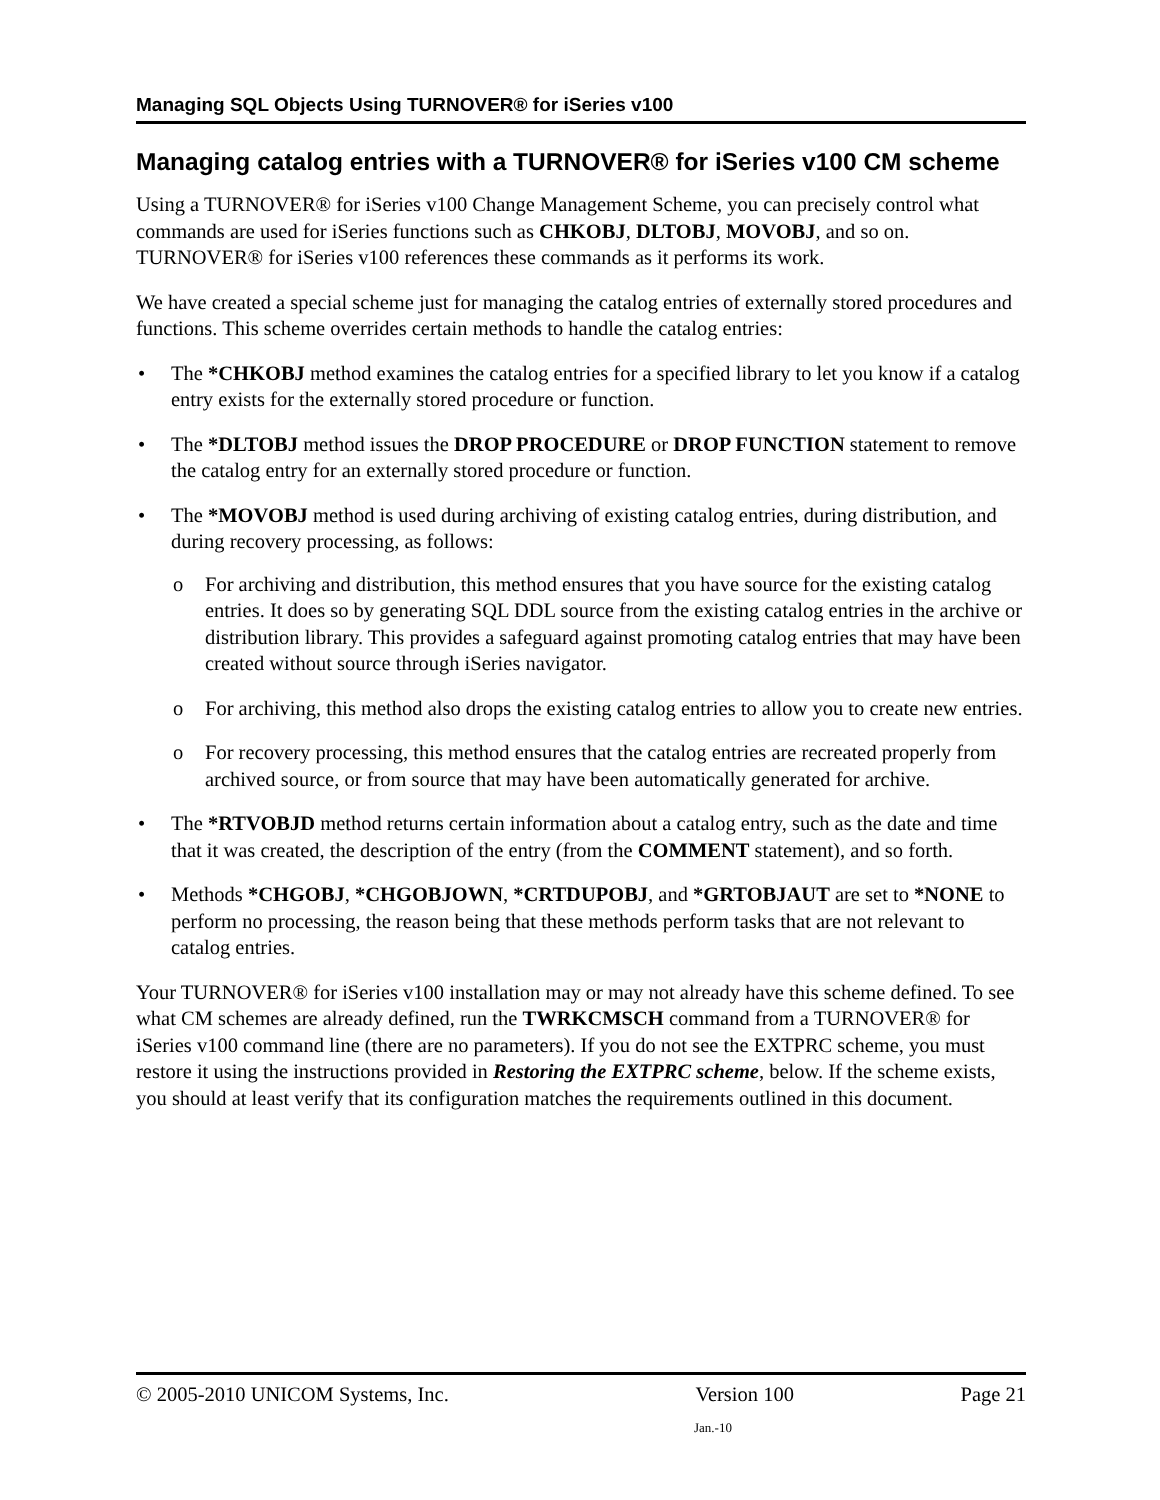Managing SQL Objects Using TURNOVER® for iSeries v100
Managing catalog entries with a TURNOVER® for iSeries v100 CM scheme
Using a TURNOVER® for iSeries v100 Change Management Scheme, you can precisely control what commands are used for iSeries functions such as CHKOBJ, DLTOBJ, MOVOBJ, and so on. TURNOVER® for iSeries v100 references these commands as it performs its work.
We have created a special scheme just for managing the catalog entries of externally stored procedures and functions. This scheme overrides certain methods to handle the catalog entries:
• The *CHKOBJ method examines the catalog entries for a specified library to let you know if a catalog entry exists for the externally stored procedure or function.
• The *DLTOBJ method issues the DROP PROCEDURE or DROP FUNCTION statement to remove the catalog entry for an externally stored procedure or function.
• The *MOVOBJ method is used during archiving of existing catalog entries, during distribution, and during recovery processing, as follows:
o For archiving and distribution, this method ensures that you have source for the existing catalog entries. It does so by generating SQL DDL source from the existing catalog entries in the archive or distribution library. This provides a safeguard against promoting catalog entries that may have been created without source through iSeries navigator.
o For archiving, this method also drops the existing catalog entries to allow you to create new entries.
o For recovery processing, this method ensures that the catalog entries are recreated properly from archived source, or from source that may have been automatically generated for archive.
• The *RTVOBJD method returns certain information about a catalog entry, such as the date and time that it was created, the description of the entry (from the COMMENT statement), and so forth.
• Methods *CHGOBJ, *CHGOBJOWN, *CRTDUPOBJ, and *GRTOBJAUT are set to *NONE to perform no processing, the reason being that these methods perform tasks that are not relevant to catalog entries.
Your TURNOVER® for iSeries v100 installation may or may not already have this scheme defined. To see what CM schemes are already defined, run the TWRKCMSCH command from a TURNOVER® for iSeries v100 command line (there are no parameters). If you do not see the EXTPRC scheme, you must restore it using the instructions provided in Restoring the EXTPRC scheme, below. If the scheme exists, you should at least verify that its configuration matches the requirements outlined in this document.
© 2005-2010 UNICOM Systems, Inc. Version 100 Page 21
Jan.-10